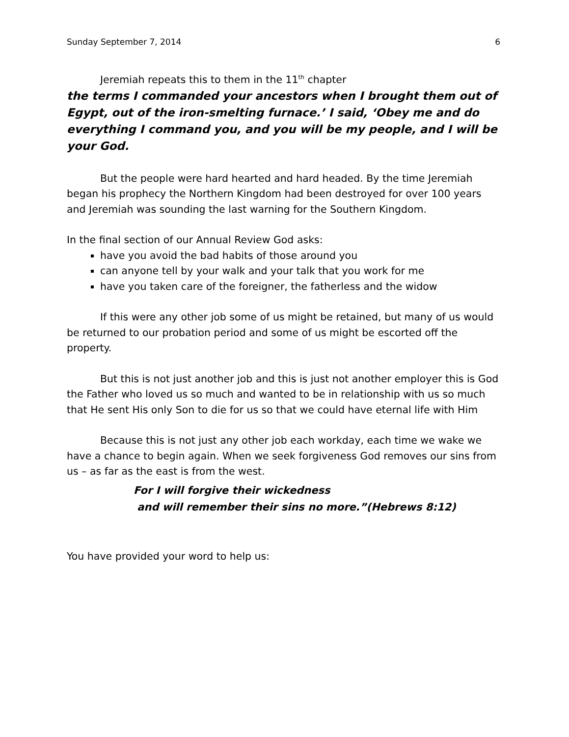Sunday September 7, 2014 6
Jeremiah repeats this to them in the 11<sup>th</sup> chapter
the terms I commanded your ancestors when I brought them out of Egypt, out of the iron-smelting furnace.’ I said, ‘Obey me and do everything I command you, and you will be my people, and I will be your God.
But the people were hard hearted and hard headed. By the time Jeremiah began his prophecy the Northern Kingdom had been destroyed for over 100 years and Jeremiah was sounding the last warning for the Southern Kingdom.
In the final section of our Annual Review God asks:
have you avoid the bad habits of those around you
can anyone tell by your walk and your talk that you work for me
have you taken care of the foreigner, the fatherless and the widow
If this were any other job some of us might be retained, but many of us would be returned to our probation period and some of us might be escorted off the property.
But this is not just another job and this is just not another employer this is God the Father who loved us so much and wanted to be in relationship with us so much that He sent His only Son to die for us so that we could have eternal life with Him
Because this is not just any other job each workday, each time we wake we have a chance to begin again. When we seek forgiveness God removes our sins from us – as far as the east is from the west.
For I will forgive their wickedness
and will remember their sins no more.”(Hebrews 8:12)
You have provided your word to help us: